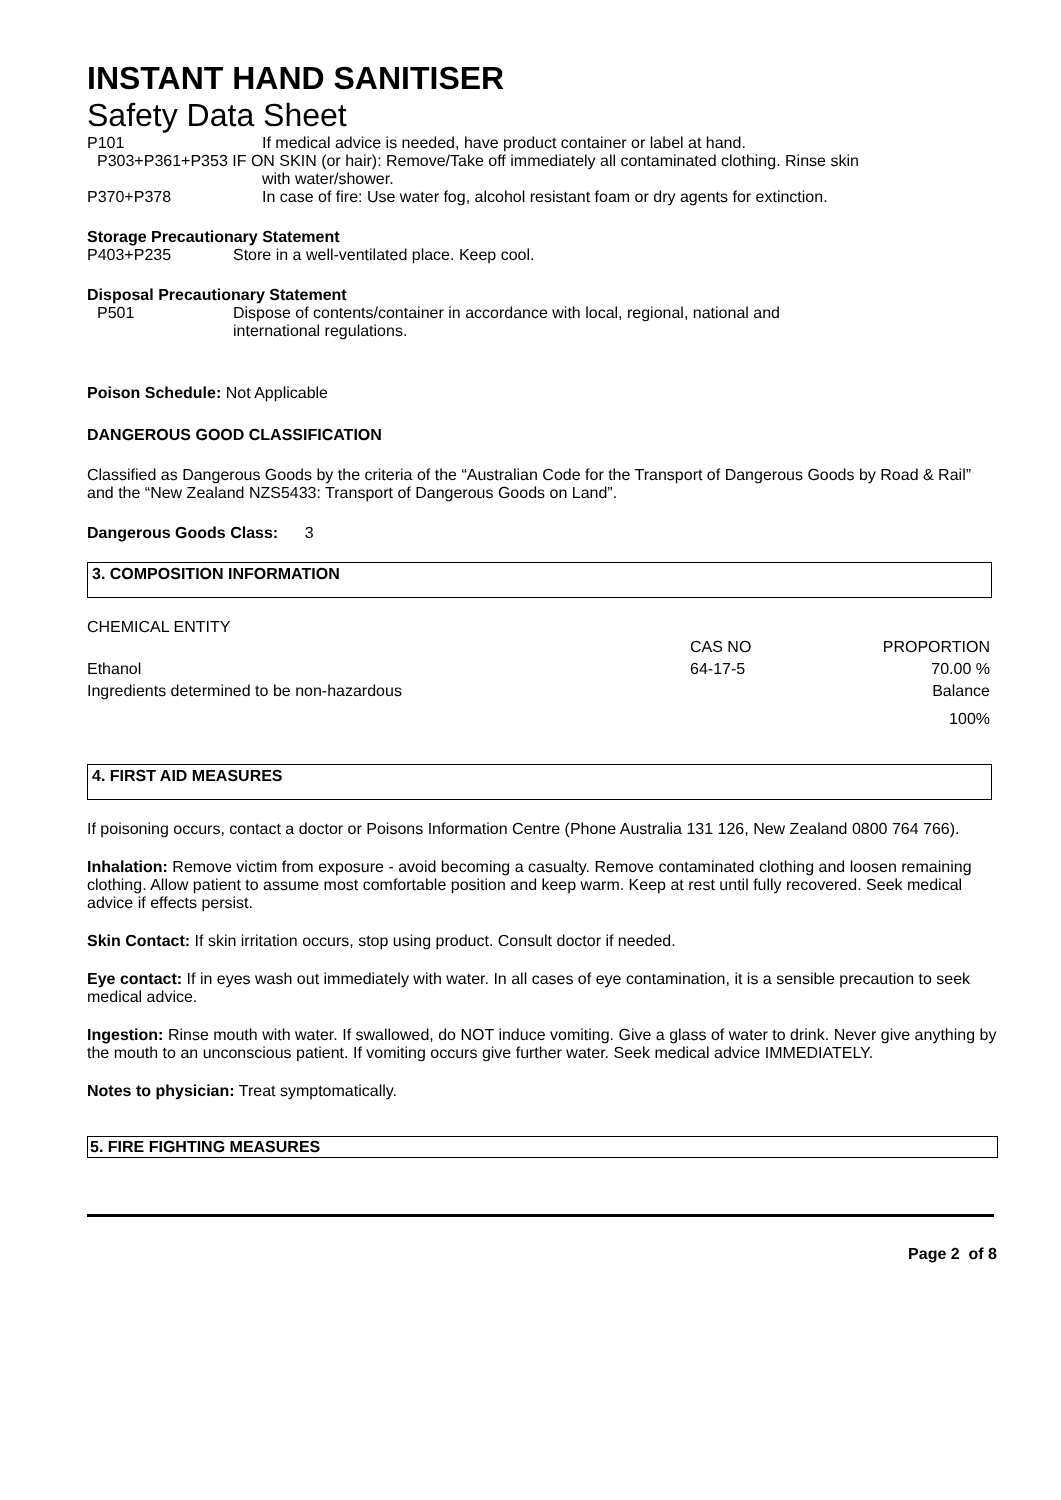INSTANT HAND SANITISER
Safety Data Sheet
P101 If medical advice is needed, have product container or label at hand.
P303+P361+P353 IF ON SKIN (or hair): Remove/Take off immediately all contaminated clothing. Rinse skin
with water/shower.
P370+P378 In case of fire: Use water fog, alcohol resistant foam or dry agents for extinction.
Storage Precautionary Statement
P403+P235 Store in a well-ventilated place. Keep cool.
Disposal Precautionary Statement
P501 Dispose of contents/container in accordance with local, regional, national and
international regulations.
Poison Schedule: Not Applicable
DANGEROUS GOOD CLASSIFICATION
Classified as Dangerous Goods by the criteria of the “Australian Code for the Transport of Dangerous Goods by Road & Rail” and the “New Zealand NZS5433: Transport of Dangerous Goods on Land”.
Dangerous Goods Class: 3
3. COMPOSITION INFORMATION
CHEMICAL ENTITY
| | CAS NO | PROPORTION |
| Ethanol | 64-17-5 | 70.00 % |
| Ingredients determined to be non-hazardous | | Balance |
| | | 100% |
4. FIRST AID MEASURES
If poisoning occurs, contact a doctor or Poisons Information Centre (Phone Australia 131 126, New Zealand 0800 764 766).
Inhalation: Remove victim from exposure - avoid becoming a casualty. Remove contaminated clothing and loosen remaining clothing. Allow patient to assume most comfortable position and keep warm. Keep at rest until fully recovered. Seek medical advice if effects persist.
Skin Contact: If skin irritation occurs, stop using product. Consult doctor if needed.
Eye contact: If in eyes wash out immediately with water. In all cases of eye contamination, it is a sensible precaution to seek medical advice.
Ingestion: Rinse mouth with water. If swallowed, do NOT induce vomiting. Give a glass of water to drink. Never give anything by the mouth to an unconscious patient. If vomiting occurs give further water. Seek medical advice IMMEDIATELY.
Notes to physician: Treat symptomatically.
5. FIRE FIGHTING MEASURES
Page 2 of 8